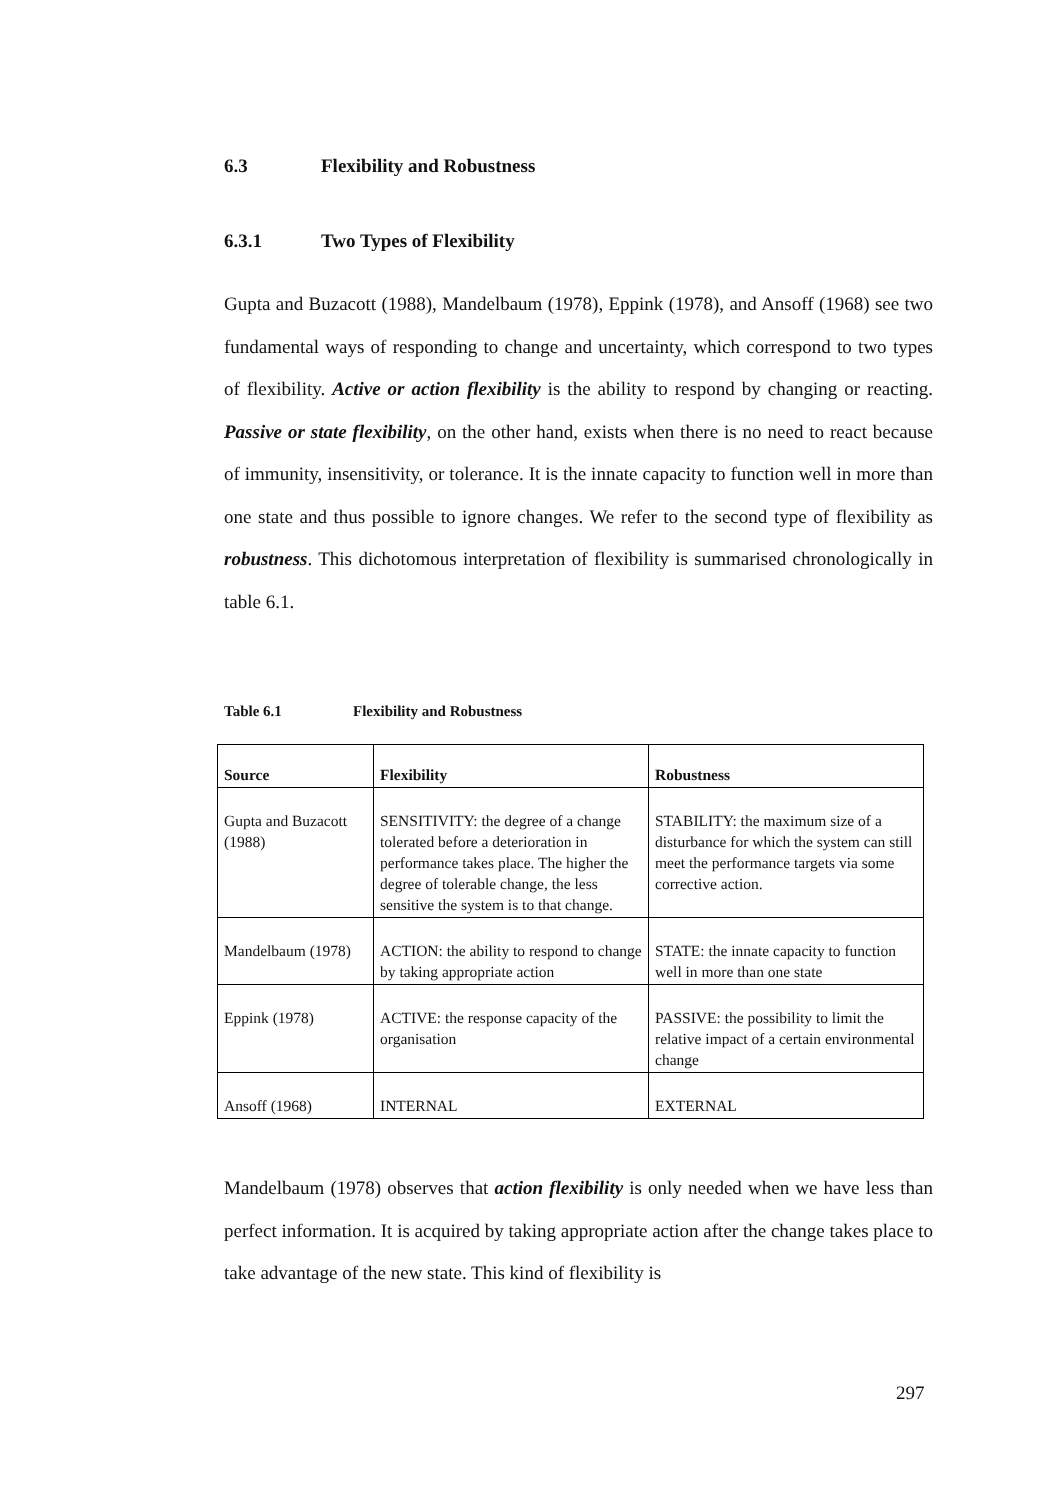6.3 Flexibility and Robustness
6.3.1 Two Types of Flexibility
Gupta and Buzacott (1988), Mandelbaum (1978), Eppink (1978), and Ansoff (1968) see two fundamental ways of responding to change and uncertainty, which correspond to two types of flexibility. Active or action flexibility is the ability to respond by changing or reacting. Passive or state flexibility, on the other hand, exists when there is no need to react because of immunity, insensitivity, or tolerance. It is the innate capacity to function well in more than one state and thus possible to ignore changes. We refer to the second type of flexibility as robustness. This dichotomous interpretation of flexibility is summarised chronologically in table 6.1.
Table 6.1 Flexibility and Robustness
| Source | Flexibility | Robustness |
| --- | --- | --- |
| Gupta and Buzacott (1988) | SENSITIVITY: the degree of a change tolerated before a deterioration in performance takes place. The higher the degree of tolerable change, the less sensitive the system is to that change. | STABILITY: the maximum size of a disturbance for which the system can still meet the performance targets via some corrective action. |
| Mandelbaum (1978) | ACTION: the ability to respond to change by taking appropriate action | STATE: the innate capacity to function well in more than one state |
| Eppink (1978) | ACTIVE: the response capacity of the organisation | PASSIVE: the possibility to limit the relative impact of a certain environmental change |
| Ansoff (1968) | INTERNAL | EXTERNAL |
Mandelbaum (1978) observes that action flexibility is only needed when we have less than perfect information. It is acquired by taking appropriate action after the change takes place to take advantage of the new state. This kind of flexibility is
297